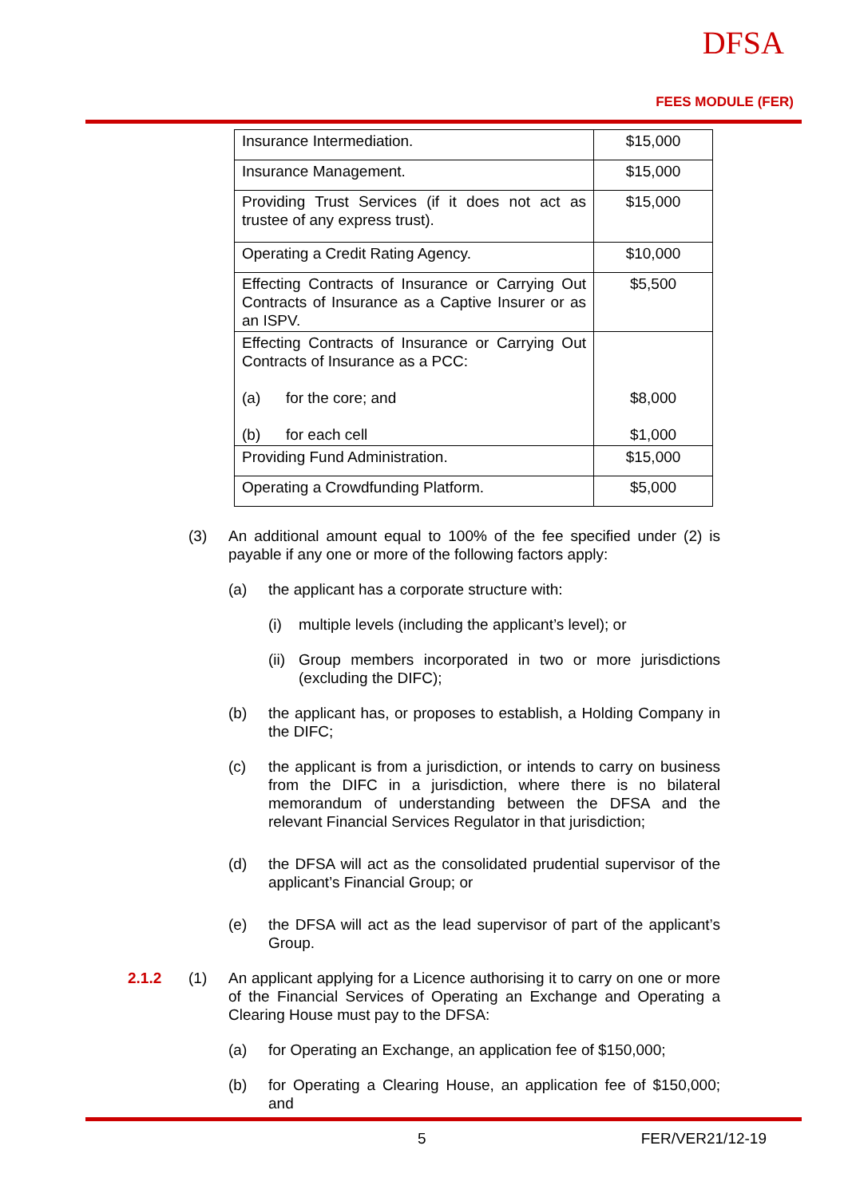DFSA
FEES MODULE (FER)
| Insurance Intermediation. | $15,000 |
| Insurance Management. | $15,000 |
| Providing Trust Services (if it does not act as trustee of any express trust). | $15,000 |
| Operating a Credit Rating Agency. | $10,000 |
| Effecting Contracts of Insurance or Carrying Out Contracts of Insurance as a Captive Insurer or as an ISPV. | $5,500 |
| Effecting Contracts of Insurance or Carrying Out Contracts of Insurance as a PCC: (a) for the core; and (b) for each cell | $8,000 $1,000 |
| Providing Fund Administration. | $15,000 |
| Operating a Crowdfunding Platform. | $5,000 |
(3) An additional amount equal to 100% of the fee specified under (2) is payable if any one or more of the following factors apply:
(a) the applicant has a corporate structure with:
(i) multiple levels (including the applicant’s level); or
(ii) Group members incorporated in two or more jurisdictions (excluding the DIFC);
(b) the applicant has, or proposes to establish, a Holding Company in the DIFC;
(c) the applicant is from a jurisdiction, or intends to carry on business from the DIFC in a jurisdiction, where there is no bilateral memorandum of understanding between the DFSA and the relevant Financial Services Regulator in that jurisdiction;
(d) the DFSA will act as the consolidated prudential supervisor of the applicant’s Financial Group; or
(e) the DFSA will act as the lead supervisor of part of the applicant’s Group.
2.1.2 (1) An applicant applying for a Licence authorising it to carry on one or more of the Financial Services of Operating an Exchange and Operating a Clearing House must pay to the DFSA:
(a) for Operating an Exchange, an application fee of $150,000;
(b) for Operating a Clearing House, an application fee of $150,000; and
5 FER/VER21/12-19